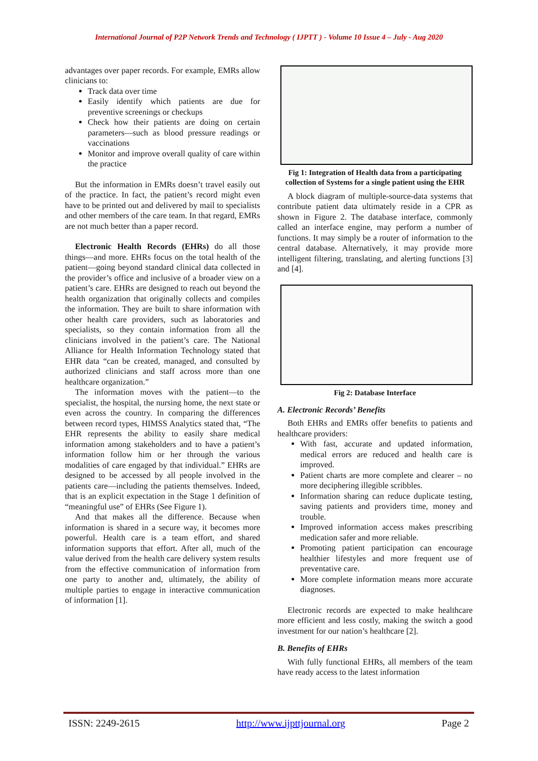International Journal of P2P Network Trends and Technology ( IJPTT ) - Volume 10 Issue 4 – July - Aug 2020
advantages over paper records. For example, EMRs allow clinicians to:
Track data over time
Easily identify which patients are due for preventive screenings or checkups
Check how their patients are doing on certain parameters—such as blood pressure readings or vaccinations
Monitor and improve overall quality of care within the practice
But the information in EMRs doesn’t travel easily out of the practice. In fact, the patient’s record might even have to be printed out and delivered by mail to specialists and other members of the care team. In that regard, EMRs are not much better than a paper record.
Electronic Health Records (EHRs) do all those things—and more. EHRs focus on the total health of the patient—going beyond standard clinical data collected in the provider’s office and inclusive of a broader view on a patient’s care. EHRs are designed to reach out beyond the health organization that originally collects and compiles the information. They are built to share information with other health care providers, such as laboratories and specialists, so they contain information from all the clinicians involved in the patient’s care. The National Alliance for Health Information Technology stated that EHR data “can be created, managed, and consulted by authorized clinicians and staff across more than one healthcare organization.”
The information moves with the patient—to the specialist, the hospital, the nursing home, the next state or even across the country. In comparing the differences between record types, HIMSS Analytics stated that, “The EHR represents the ability to easily share medical information among stakeholders and to have a patient’s information follow him or her through the various modalities of care engaged by that individual.” EHRs are designed to be accessed by all people involved in the patients care—including the patients themselves. Indeed, that is an explicit expectation in the Stage 1 definition of “meaningful use” of EHRs (See Figure 1).
And that makes all the difference. Because when information is shared in a secure way, it becomes more powerful. Health care is a team effort, and shared information supports that effort. After all, much of the value derived from the health care delivery system results from the effective communication of information from one party to another and, ultimately, the ability of multiple parties to engage in interactive communication of information [1].
Fig 1: Integration of Health data from a participating collection of Systems for a single patient using the EHR
A block diagram of multiple-source-data systems that contribute patient data ultimately reside in a CPR as shown in Figure 2. The database interface, commonly called an interface engine, may perform a number of functions. It may simply be a router of information to the central database. Alternatively, it may provide more intelligent filtering, translating, and alerting functions [3] and [4].
Fig 2: Database Interface
A. Electronic Records’ Benefits
Both EHRs and EMRs offer benefits to patients and healthcare providers:
With fast, accurate and updated information, medical errors are reduced and health care is improved.
Patient charts are more complete and clearer – no more deciphering illegible scribbles.
Information sharing can reduce duplicate testing, saving patients and providers time, money and trouble.
Improved information access makes prescribing medication safer and more reliable.
Promoting patient participation can encourage healthier lifestyles and more frequent use of preventative care.
More complete information means more accurate diagnoses.
Electronic records are expected to make healthcare more efficient and less costly, making the switch a good investment for our nation’s healthcare [2].
B. Benefits of EHRs
With fully functional EHRs, all members of the team have ready access to the latest information
ISSN: 2249-2615 http://www.ijpttjournal.org Page 2